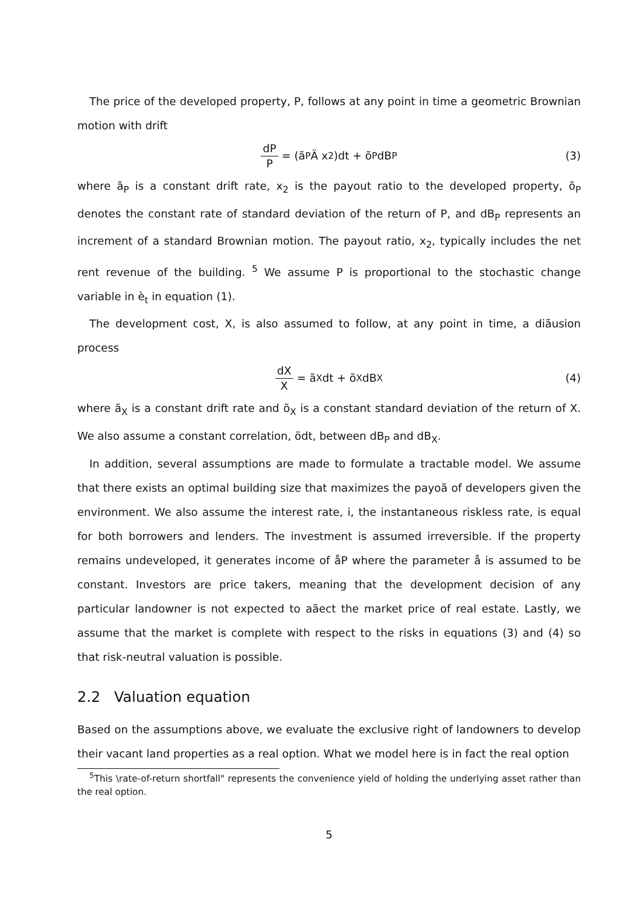The price of the developed property, P, follows at any point in time a geometric Brownian motion with drift
dP P = (ã<sub>P</sub> Ä x<sub>2</sub>)dt + õ<sub>P</sub> dB<sub>P</sub> (3)
where ã<sub>P</sub> is a constant drift rate, x<sub>2</sub> is the payout ratio to the developed property, õ<sub>P</sub> denotes the constant rate of standard deviation of the return of P, and dB<sub>P</sub> represents an increment of a standard Brownian motion. The payout ratio, x<sub>2</sub>, typically includes the net rent revenue of the building. <sup>5</sup> We assume P is proportional to the stochastic change variable in è<sub>t</sub> in equation (1).
The development cost, X, is also assumed to follow, at any point in time, a diãusion process
dX X = ã<sub>X</sub> dt + õ<sub>X</sub> dB<sub>X</sub> (4)
where ã<sub>X</sub> is a constant drift rate and õ<sub>X</sub> is a constant standard deviation of the return of X. We also assume a constant correlation, ödt, between dB<sub>P</sub> and dB<sub>X</sub>.
In addition, several assumptions are made to formulate a tractable model. We assume that there exists an optimal building size that maximizes the payoã of developers given the environment. We also assume the interest rate, i, the instantaneous riskless rate, is equal for both borrowers and lenders. The investment is assumed irreversible. If the property remains undeveloped, it generates income of åP where the parameter å is assumed to be constant. Investors are price takers, meaning that the development decision of any particular landowner is not expected to aãect the market price of real estate. Lastly, we assume that the market is complete with respect to the risks in equations (3) and (4) so that risk-neutral valuation is possible.
2.2 Valuation equation
Based on the assumptions above, we evaluate the exclusive right of landowners to develop their vacant land properties as a real option. What we model here is in fact the real option
<sup>5</sup> This \rate-of-return shortfall" represents the convenience yield of holding the underlying asset rather than the real option.
5